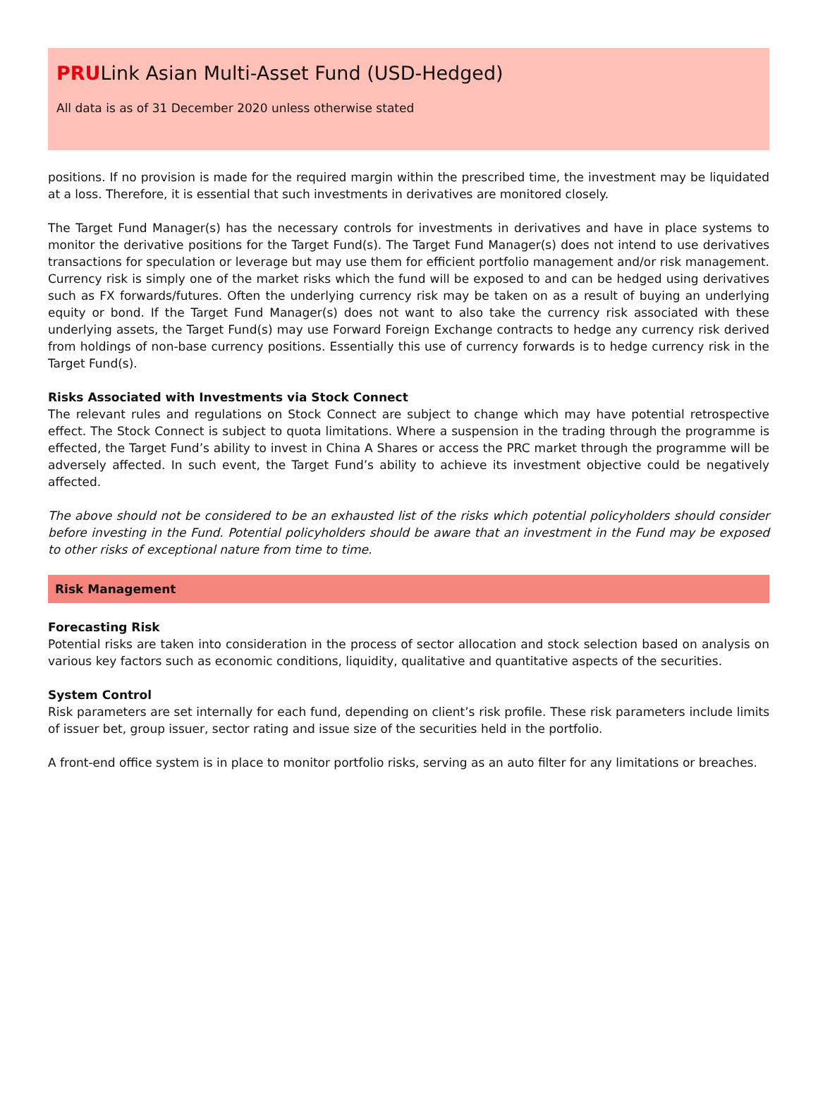PRULink Asian Multi-Asset Fund (USD-Hedged)
All data is as of 31 December 2020 unless otherwise stated
positions. If no provision is made for the required margin within the prescribed time, the investment may be liquidated at a loss. Therefore, it is essential that such investments in derivatives are monitored closely.
The Target Fund Manager(s) has the necessary controls for investments in derivatives and have in place systems to monitor the derivative positions for the Target Fund(s). The Target Fund Manager(s) does not intend to use derivatives transactions for speculation or leverage but may use them for efficient portfolio management and/or risk management. Currency risk is simply one of the market risks which the fund will be exposed to and can be hedged using derivatives such as FX forwards/futures. Often the underlying currency risk may be taken on as a result of buying an underlying equity or bond. If the Target Fund Manager(s) does not want to also take the currency risk associated with these underlying assets, the Target Fund(s) may use Forward Foreign Exchange contracts to hedge any currency risk derived from holdings of non-base currency positions. Essentially this use of currency forwards is to hedge currency risk in the Target Fund(s).
Risks Associated with Investments via Stock Connect
The relevant rules and regulations on Stock Connect are subject to change which may have potential retrospective effect. The Stock Connect is subject to quota limitations. Where a suspension in the trading through the programme is effected, the Target Fund’s ability to invest in China A Shares or access the PRC market through the programme will be adversely affected. In such event, the Target Fund’s ability to achieve its investment objective could be negatively affected.
The above should not be considered to be an exhausted list of the risks which potential policyholders should consider before investing in the Fund. Potential policyholders should be aware that an investment in the Fund may be exposed to other risks of exceptional nature from time to time.
Risk Management
Forecasting Risk
Potential risks are taken into consideration in the process of sector allocation and stock selection based on analysis on various key factors such as economic conditions, liquidity, qualitative and quantitative aspects of the securities.
System Control
Risk parameters are set internally for each fund, depending on client’s risk profile. These risk parameters include limits of issuer bet, group issuer, sector rating and issue size of the securities held in the portfolio.
A front-end office system is in place to monitor portfolio risks, serving as an auto filter for any limitations or breaches.